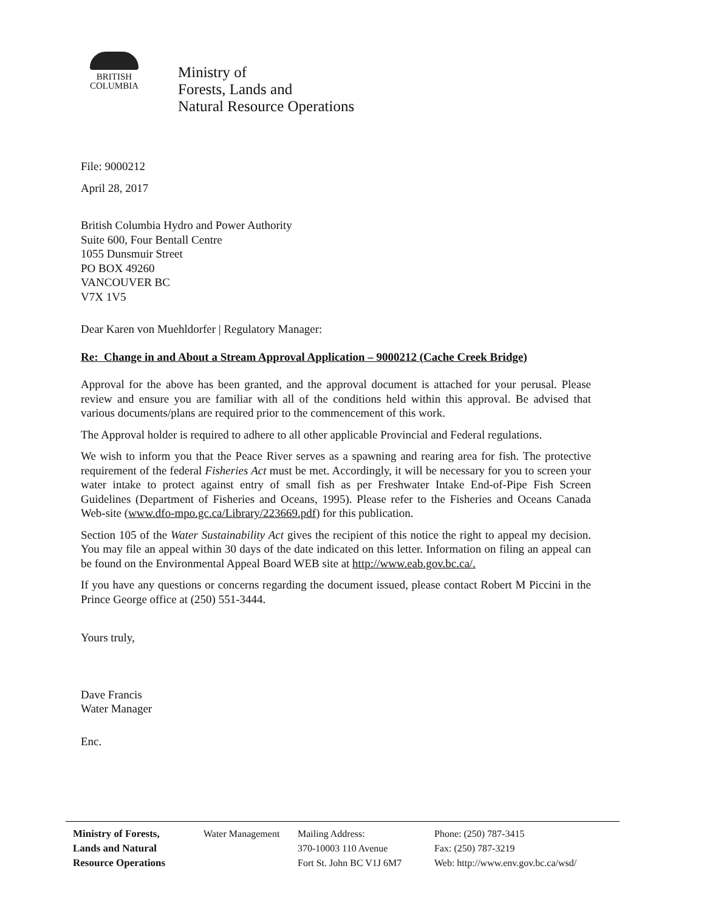BRITISH
COLUMBIA
Ministry of
Forests, Lands and
Natural Resource Operations
File: 9000212
April 28, 2017
British Columbia Hydro and Power Authority
Suite 600, Four Bentall Centre
1055 Dunsmuir Street
PO BOX 49260
VANCOUVER BC
V7X 1V5
Dear Karen von Muehldorfer | Regulatory Manager:
Re: Change in and About a Stream Approval Application – 9000212 (Cache Creek Bridge)
Approval for the above has been granted, and the approval document is attached for your perusal. Please review and ensure you are familiar with all of the conditions held within this approval. Be advised that various documents/plans are required prior to the commencement of this work.
The Approval holder is required to adhere to all other applicable Provincial and Federal regulations.
We wish to inform you that the Peace River serves as a spawning and rearing area for fish. The protective requirement of the federal Fisheries Act must be met. Accordingly, it will be necessary for you to screen your water intake to protect against entry of small fish as per Freshwater Intake End-of-Pipe Fish Screen Guidelines (Department of Fisheries and Oceans, 1995). Please refer to the Fisheries and Oceans Canada Web-site (www.dfo-mpo.gc.ca/Library/223669.pdf) for this publication.
Section 105 of the Water Sustainability Act gives the recipient of this notice the right to appeal my decision. You may file an appeal within 30 days of the date indicated on this letter. Information on filing an appeal can be found on the Environmental Appeal Board WEB site at http://www.eab.gov.bc.ca/.
If you have any questions or concerns regarding the document issued, please contact Robert M Piccini in the Prince George office at (250) 551-3444.
Yours truly,
Dave Francis
Water Manager
Enc.
Ministry of Forests,
Lands and Natural
Resource Operations
Water Management Mailing Address:
370-10003 110 Avenue
Fort St. John BC V1J 6M7
Phone: (250) 787-3415
Fax: (250) 787-3219
Web: http://www.env.gov.bc.ca/wsd/